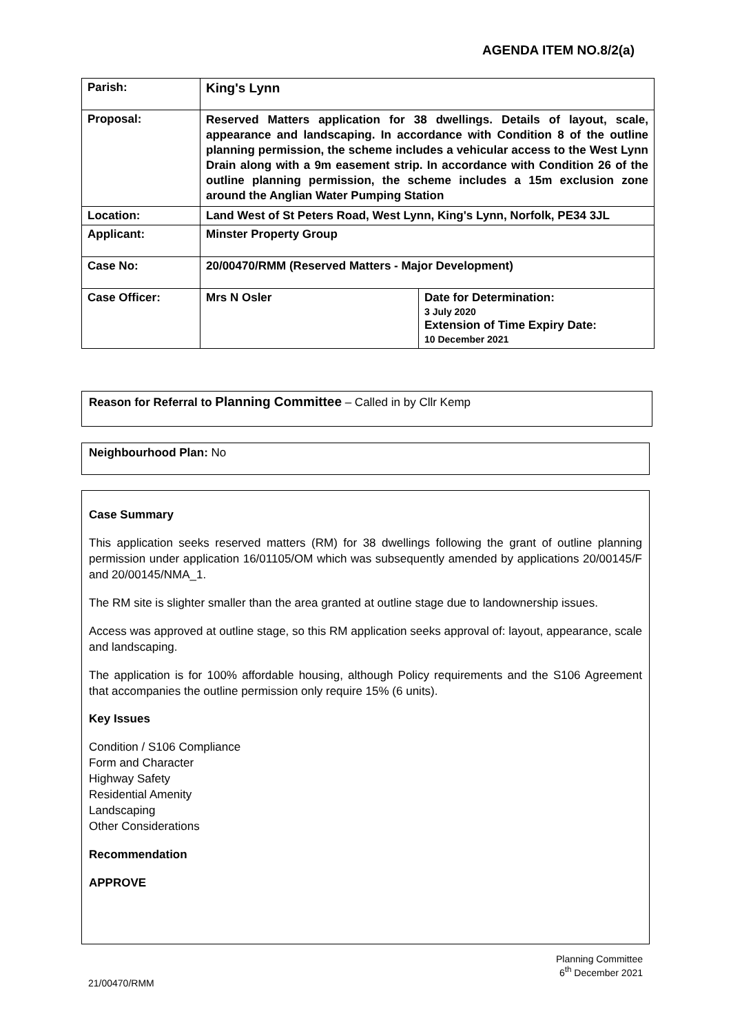AGENDA ITEM NO.8/2(a)
| Parish: | King's Lynn | |
| Proposal: | Reserved Matters application for 38 dwellings. Details of layout, scale, appearance and landscaping. In accordance with Condition 8 of the outline planning permission, the scheme includes a vehicular access to the West Lynn Drain along with a 9m easement strip. In accordance with Condition 26 of the outline planning permission, the scheme includes a 15m exclusion zone around the Anglian Water Pumping Station | |
| Location: | Land West of St Peters Road, West Lynn, King's Lynn, Norfolk, PE34 3JL | |
| Applicant: | Minster Property Group | |
| Case No: | 20/00470/RMM (Reserved Matters - Major Development) | |
| Case Officer: | Mrs N Osler | Date for Determination: 3 July 2020 Extension of Time Expiry Date: 10 December 2021 |
Reason for Referral to Planning Committee – Called in by Cllr Kemp
Neighbourhood Plan: No
Case Summary
This application seeks reserved matters (RM) for 38 dwellings following the grant of outline planning permission under application 16/01105/OM which was subsequently amended by applications 20/00145/F and 20/00145/NMA_1.
The RM site is slighter smaller than the area granted at outline stage due to landownership issues.
Access was approved at outline stage, so this RM application seeks approval of: layout, appearance, scale and landscaping.
The application is for 100% affordable housing, although Policy requirements and the S106 Agreement that accompanies the outline permission only require 15% (6 units).
Key Issues
Condition / S106 Compliance
Form and Character
Highway Safety
Residential Amenity
Landscaping
Other Considerations
Recommendation
APPROVE
Planning Committee
6<sup>th</sup> December 2021
21/00470/RMM